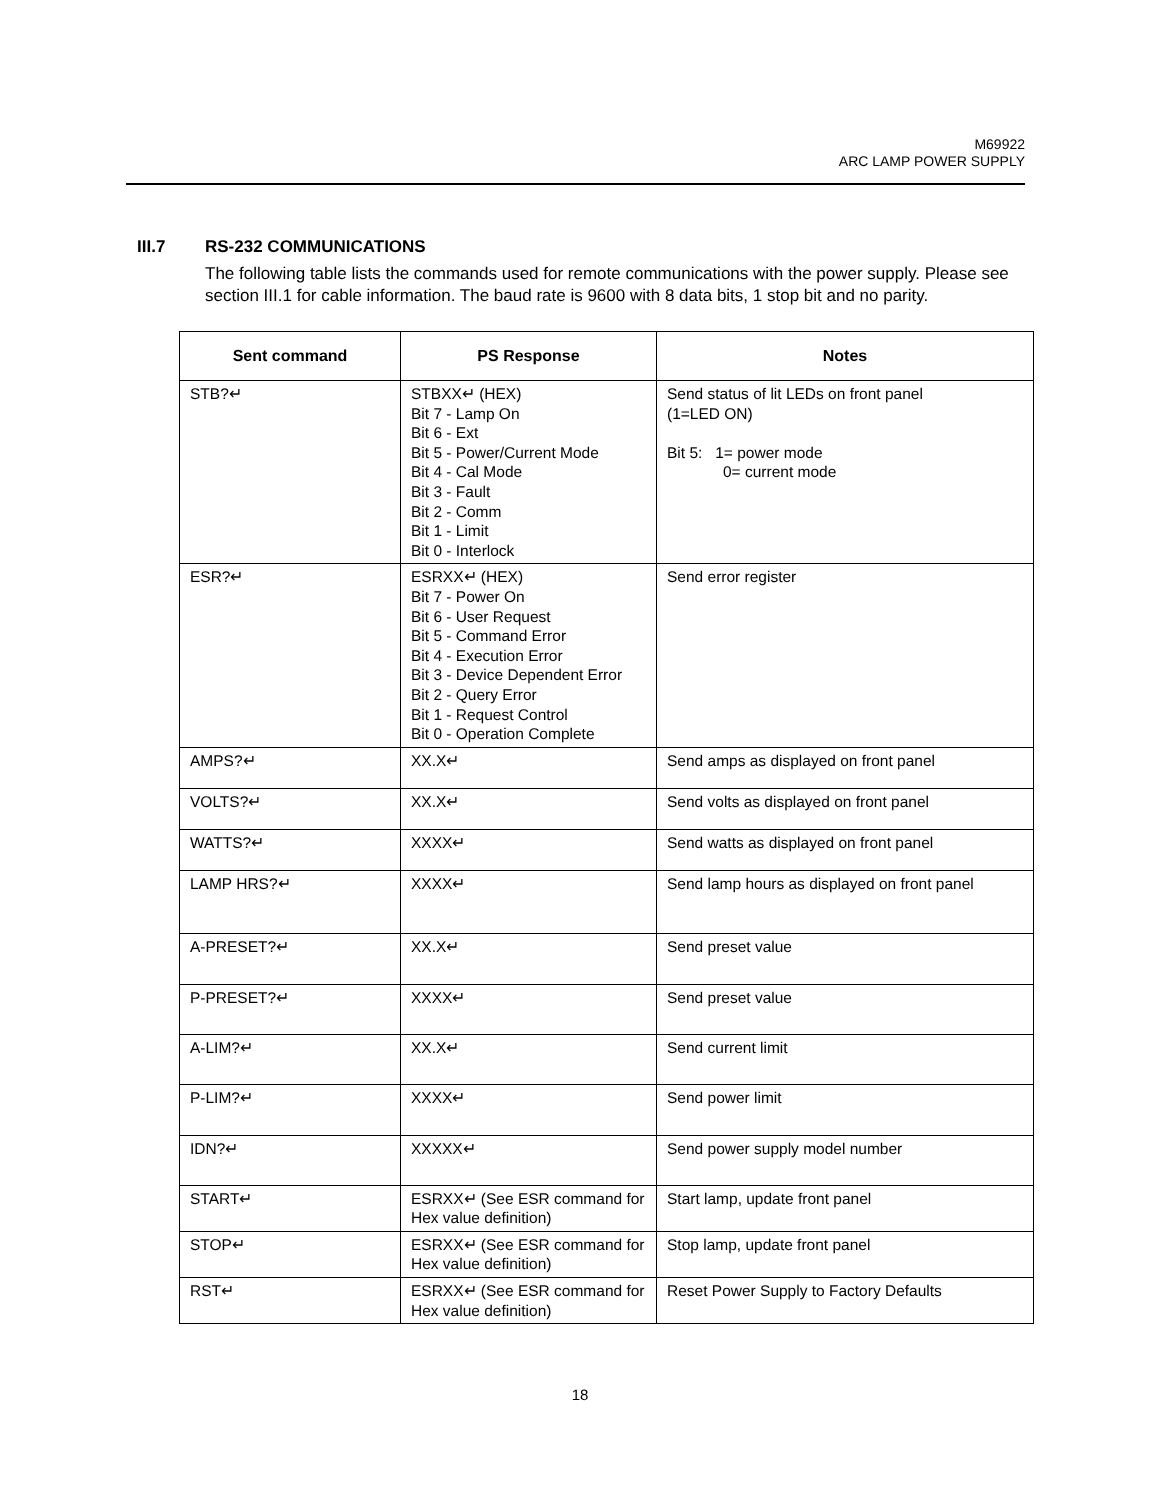M69922
ARC LAMP POWER SUPPLY
III.7 RS-232 COMMUNICATIONS
The following table lists the commands used for remote communications with the power supply. Please see section III.1 for cable information. The baud rate is 9600 with 8 data bits, 1 stop bit and no parity.
| Sent command | PS Response | Notes |
| --- | --- | --- |
| STB?↵ | STBXX↵ (HEX) Bit 7 - Lamp On Bit 6 - Ext Bit 5 - Power/Current Mode Bit 4 - Cal Mode Bit 3 - Fault Bit 2 - Comm Bit 1 - Limit Bit 0 - Interlock | Send status of lit LEDs on front panel (1=LED ON) Bit 5: 1= power mode 0= current mode |
| ESR?↵ | ESRXX↵ (HEX) Bit 7 - Power On Bit 6 - User Request Bit 5 - Command Error Bit 4 - Execution Error Bit 3 - Device Dependent Error Bit 2 - Query Error Bit 1 - Request Control Bit 0 - Operation Complete | Send error register |
| AMPS?↵ | XX.X↵ | Send amps as displayed on front panel |
| VOLTS?↵ | XX.X↵ | Send volts as displayed on front panel |
| WATTS?↵ | XXXX↵ | Send watts as displayed on front panel |
| LAMP HRS?↵ | XXXX↵ | Send lamp hours as displayed on front panel |
| A-PRESET?↵ | XX.X↵ | Send preset value |
| P-PRESET?↵ | XXXX↵ | Send preset value |
| A-LIM?↵ | XX.X↵ | Send current limit |
| P-LIM?↵ | XXXX↵ | Send power limit |
| IDN?↵ | XXXXX↵ | Send power supply model number |
| START↵ | ESRXX↵ (See ESR command for Hex value definition) | Start lamp, update front panel |
| STOP↵ | ESRXX↵ (See ESR command for Hex value definition) | Stop lamp, update front panel |
| RST↵ | ESRXX↵ (See ESR command for Hex value definition) | Reset Power Supply to Factory Defaults |
18